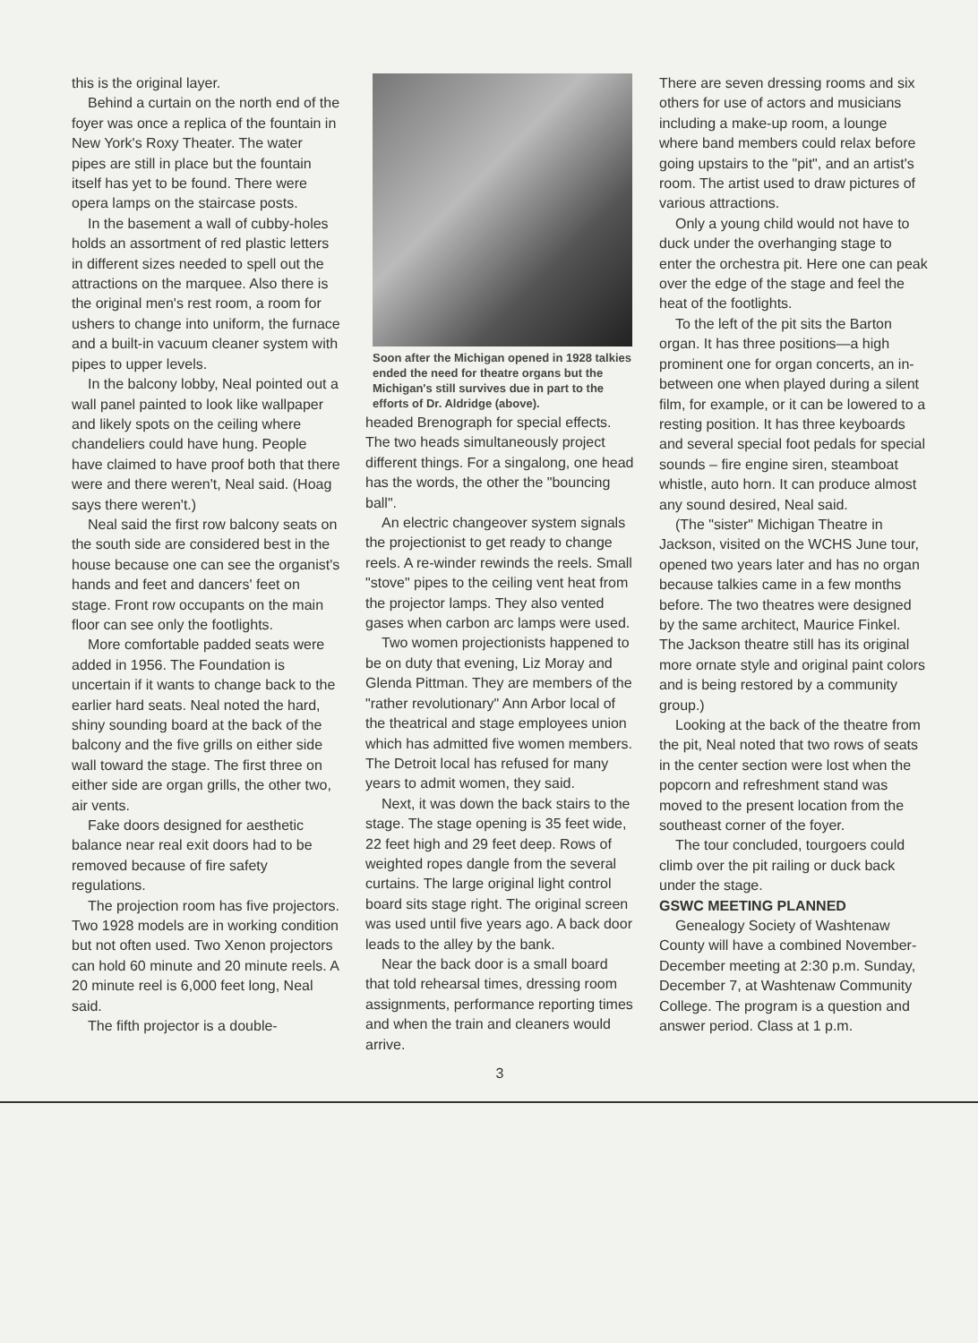this is the original layer.
Behind a curtain on the north end of the foyer was once a replica of the fountain in New York's Roxy Theater. The water pipes are still in place but the fountain itself has yet to be found. There were opera lamps on the staircase posts.
In the basement a wall of cubby-holes holds an assortment of red plastic letters in different sizes needed to spell out the attractions on the marquee. Also there is the original men's rest room, a room for ushers to change into uniform, the furnace and a built-in vacuum cleaner system with pipes to upper levels.
In the balcony lobby, Neal pointed out a wall panel painted to look like wallpaper and likely spots on the ceiling where chandeliers could have hung. People have claimed to have proof both that there were and there weren't, Neal said. (Hoag says there weren't.)
Neal said the first row balcony seats on the south side are considered best in the house because one can see the organist's hands and feet and dancers' feet on stage. Front row occupants on the main floor can see only the footlights.
More comfortable padded seats were added in 1956. The Foundation is uncertain if it wants to change back to the earlier hard seats. Neal noted the hard, shiny sounding board at the back of the balcony and the five grills on either side wall toward the stage. The first three on either side are organ grills, the other two, air vents.
Fake doors designed for aesthetic balance near real exit doors had to be removed because of fire safety regulations.
The projection room has five projectors. Two 1928 models are in working condition but not often used. Two Xenon projectors can hold 60 minute and 20 minute reels. A 20 minute reel is 6,000 feet long, Neal said.
The fifth projector is a double-
Soon after the Michigan opened in 1928 talkies ended the need for theatre organs but the Michigan's still survives due in part to the efforts of Dr. Aldridge (above).
headed Brenograph for special effects. The two heads simultaneously project different things. For a singalong, one head has the words, the other the "bouncing ball".
An electric changeover system signals the projectionist to get ready to change reels. A re-winder rewinds the reels. Small "stove" pipes to the ceiling vent heat from the projector lamps. They also vented gases when carbon arc lamps were used.
Two women projectionists happened to be on duty that evening, Liz Moray and Glenda Pittman. They are members of the "rather revolutionary" Ann Arbor local of the theatrical and stage employees union which has admitted five women members. The Detroit local has refused for many years to admit women, they said.
Next, it was down the back stairs to the stage. The stage opening is 35 feet wide, 22 feet high and 29 feet deep. Rows of weighted ropes dangle from the several curtains. The large original light control board sits stage right. The original screen was used until five years ago. A back door leads to the alley by the bank.
Near the back door is a small board that told rehearsal times, dressing room assignments, performance reporting times and when the train and cleaners would arrive.
3
There are seven dressing rooms and six others for use of actors and musicians including a make-up room, a lounge where band members could relax before going upstairs to the "pit", and an artist's room. The artist used to draw pictures of various attractions.
Only a young child would not have to duck under the overhanging stage to enter the orchestra pit. Here one can peak over the edge of the stage and feel the heat of the footlights.
To the left of the pit sits the Barton organ. It has three positions—a high prominent one for organ concerts, an in-between one when played during a silent film, for example, or it can be lowered to a resting position. It has three keyboards and several special foot pedals for special sounds – fire engine siren, steamboat whistle, auto horn. It can produce almost any sound desired, Neal said.
(The "sister" Michigan Theatre in Jackson, visited on the WCHS June tour, opened two years later and has no organ because talkies came in a few months before. The two theatres were designed by the same architect, Maurice Finkel. The Jackson theatre still has its original more ornate style and original paint colors and is being restored by a community group.)
Looking at the back of the theatre from the pit, Neal noted that two rows of seats in the center section were lost when the popcorn and refreshment stand was moved to the present location from the southeast corner of the foyer.
The tour concluded, tourgoers could climb over the pit railing or duck back under the stage.
GSWC MEETING PLANNED
Genealogy Society of Washtenaw County will have a combined November-December meeting at 2:30 p.m. Sunday, December 7, at Washtenaw Community College. The program is a question and answer period. Class at 1 p.m.